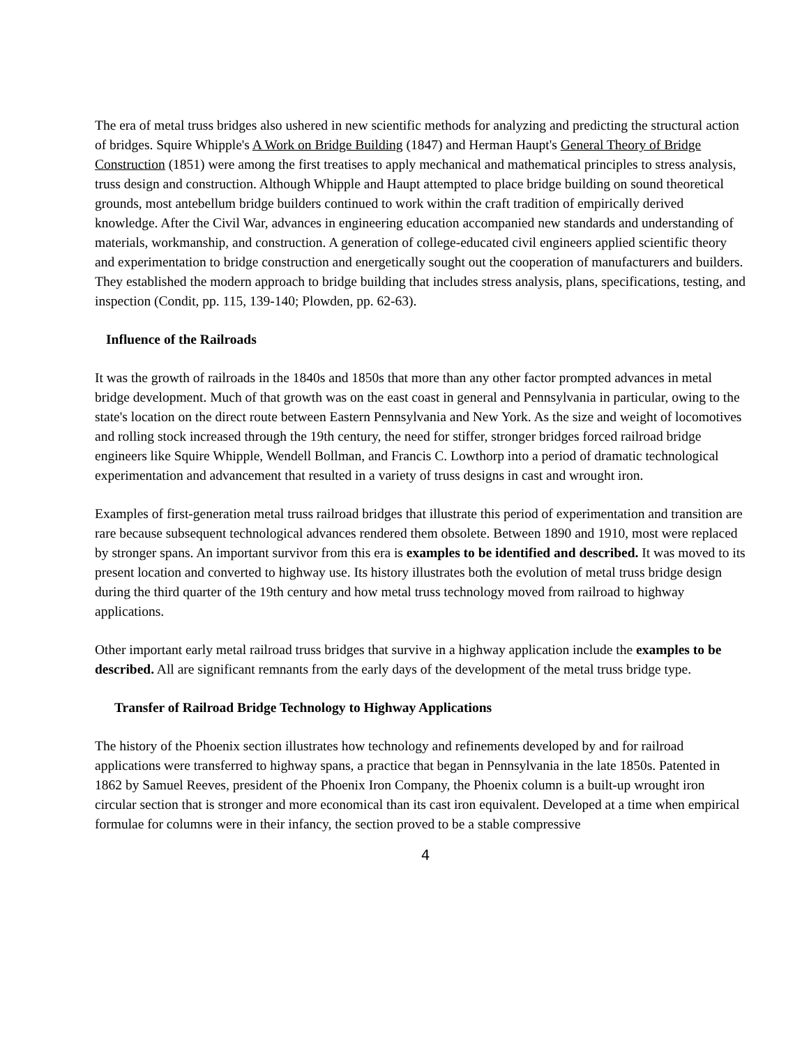The era of metal truss bridges also ushered in new scientific methods for analyzing and predicting the structural action of bridges. Squire Whipple's A Work on Bridge Building (1847) and Herman Haupt's General Theory of Bridge Construction (1851) were among the first treatises to apply mechanical and mathematical principles to stress analysis, truss design and construction. Although Whipple and Haupt attempted to place bridge building on sound theoretical grounds, most antebellum bridge builders continued to work within the craft tradition of empirically derived knowledge. After the Civil War, advances in engineering education accompanied new standards and understanding of materials, workmanship, and construction. A generation of college-educated civil engineers applied scientific theory and experimentation to bridge construction and energetically sought out the cooperation of manufacturers and builders. They established the modern approach to bridge building that includes stress analysis, plans, specifications, testing, and inspection (Condit, pp. 115, 139-140; Plowden, pp. 62-63).
Influence of the Railroads
It was the growth of railroads in the 1840s and 1850s that more than any other factor prompted advances in metal bridge development. Much of that growth was on the east coast in general and Pennsylvania in particular, owing to the state's location on the direct route between Eastern Pennsylvania and New York. As the size and weight of locomotives and rolling stock increased through the 19th century, the need for stiffer, stronger bridges forced railroad bridge engineers like Squire Whipple, Wendell Bollman, and Francis C. Lowthorp into a period of dramatic technological experimentation and advancement that resulted in a variety of truss designs in cast and wrought iron.
Examples of first-generation metal truss railroad bridges that illustrate this period of experimentation and transition are rare because subsequent technological advances rendered them obsolete. Between 1890 and 1910, most were replaced by stronger spans. An important survivor from this era is examples to be identified and described. It was moved to its present location and converted to highway use. Its history illustrates both the evolution of metal truss bridge design during the third quarter of the 19th century and how metal truss technology moved from railroad to highway applications.
Other important early metal railroad truss bridges that survive in a highway application include the examples to be described. All are significant remnants from the early days of the development of the metal truss bridge type.
Transfer of Railroad Bridge Technology to Highway Applications
The history of the Phoenix section illustrates how technology and refinements developed by and for railroad applications were transferred to highway spans, a practice that began in Pennsylvania in the late 1850s. Patented in 1862 by Samuel Reeves, president of the Phoenix Iron Company, the Phoenix column is a built-up wrought iron circular section that is stronger and more economical than its cast iron equivalent. Developed at a time when empirical formulae for columns were in their infancy, the section proved to be a stable compressive
4